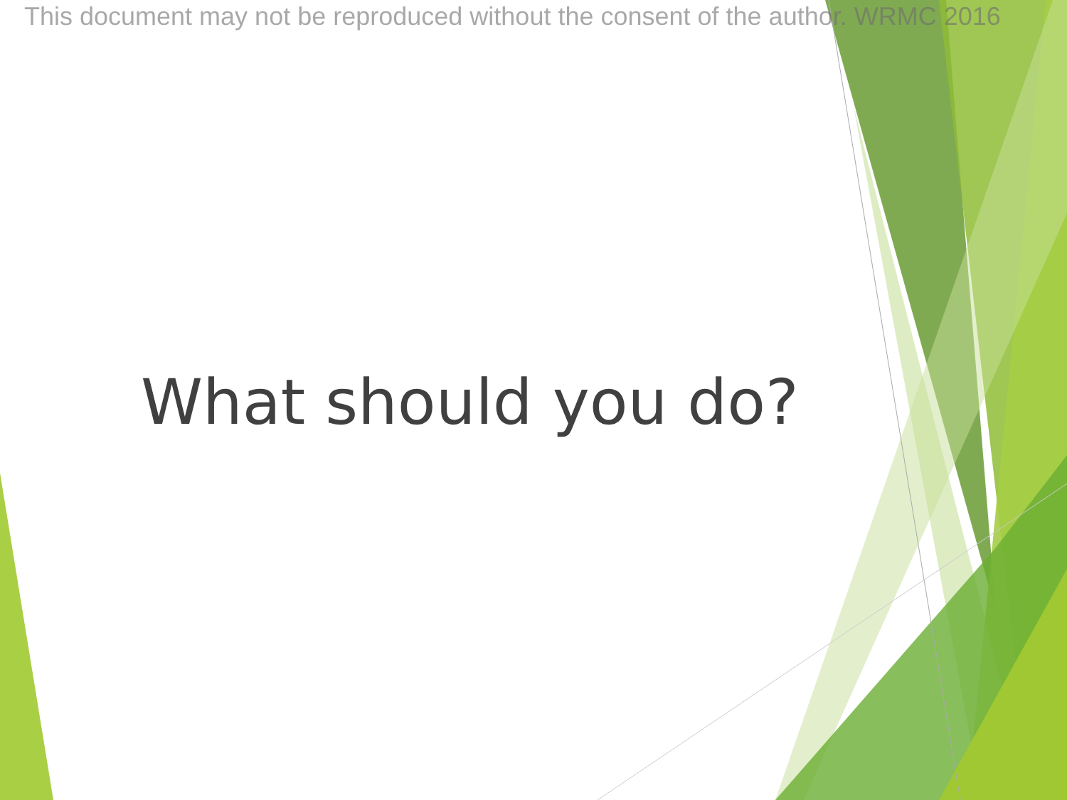This document may not be reproduced without the consent of the author. WRMC 2016
What should you do?